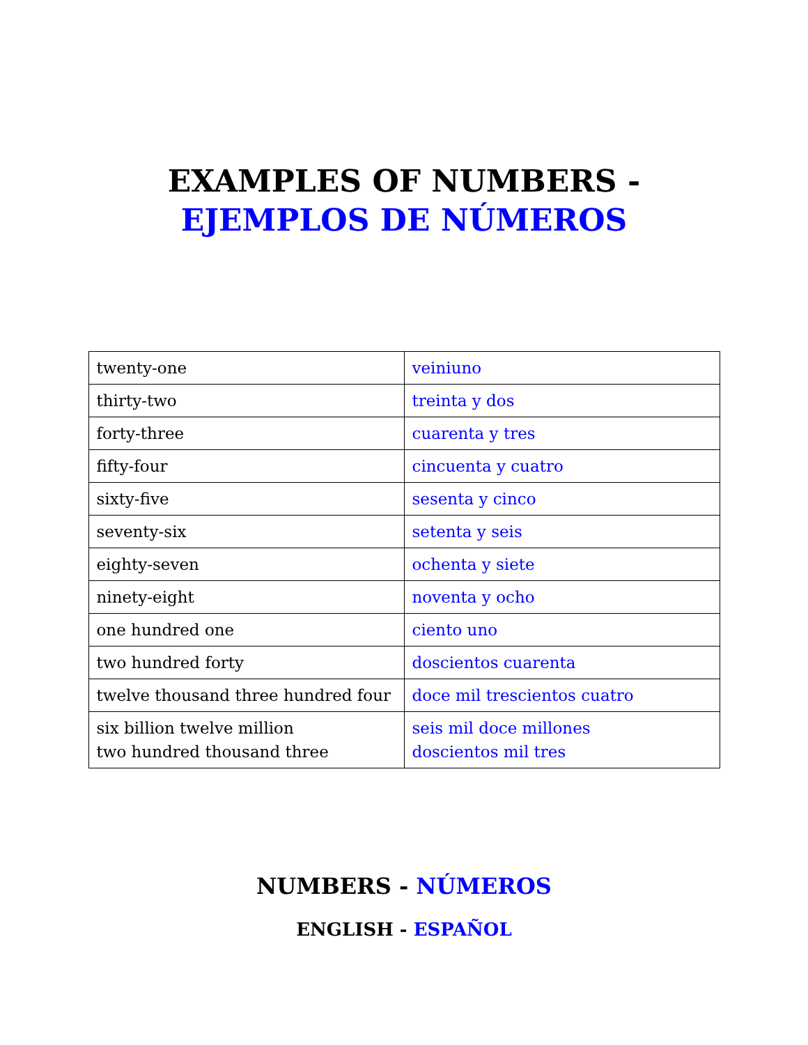EXAMPLES OF NUMBERS -
EJEMPLOS DE NÚMEROS
| twenty-one | veiniuno |
| thirty-two | treinta y dos |
| forty-three | cuarenta y tres |
| fifty-four | cincuenta y cuatro |
| sixty-five | sesenta y cinco |
| seventy-six | setenta y seis |
| eighty-seven | ochenta y siete |
| ninety-eight | noventa y ocho |
| one hundred one | ciento uno |
| two hundred forty | doscientos cuarenta |
| twelve thousand three hundred four | doce mil trescientos cuatro |
| six billion twelve million two hundred thousand three | seis mil doce millones doscientos mil tres |
NUMBERS - NÚMEROS
ENGLISH - ESPAÑOL